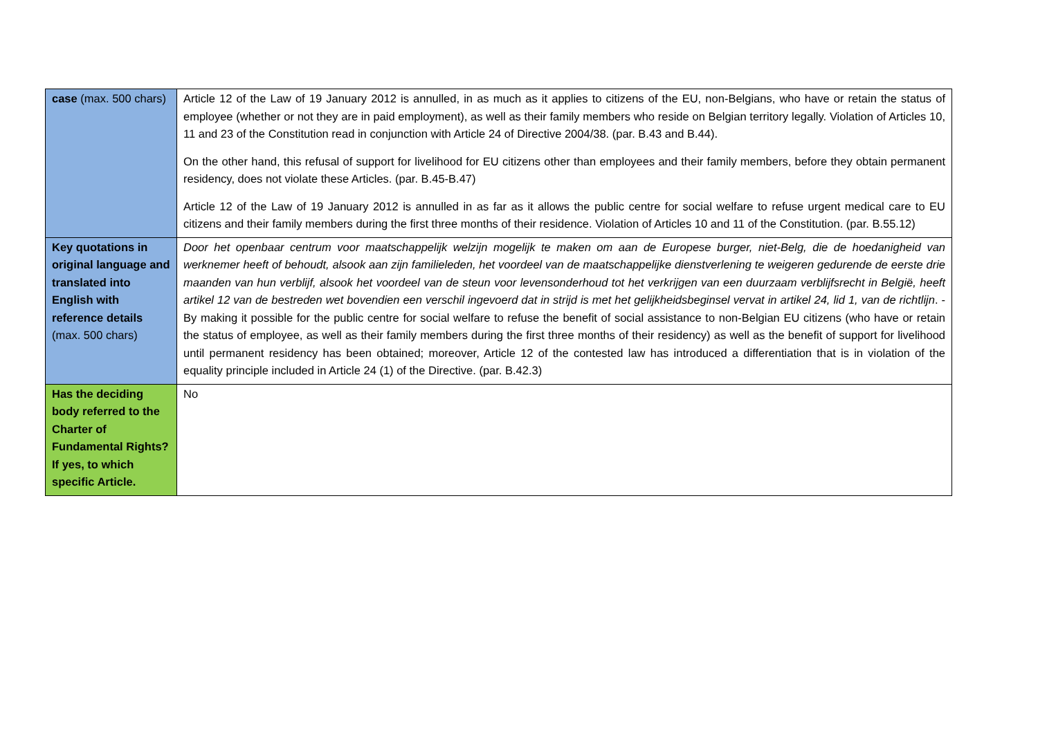| case (max. 500 chars) | Article 12 of the Law of 19 January 2012 is annulled, in as much as it applies to citizens of the EU, non-Belgians, who have or retain the status of employee (whether or not they are in paid employment), as well as their family members who reside on Belgian territory legally. Violation of Articles 10, 11 and 23 of the Constitution read in conjunction with Article 24 of Directive 2004/38. (par. B.43 and B.44). On the other hand, this refusal of support for livelihood for EU citizens other than employees and their family members, before they obtain permanent residency, does not violate these Articles. (par. B.45-B.47) Article 12 of the Law of 19 January 2012 is annulled in as far as it allows the public centre for social welfare to refuse urgent medical care to EU citizens and their family members during the first three months of their residence. Violation of Articles 10 and 11 of the Constitution. (par. B.55.12) |
| Key quotations in original language and translated into English with reference details (max. 500 chars) | Door het openbaar centrum voor maatschappelijk welzijn mogelijk te maken om aan de Europese burger, niet-Belg, die de hoedanigheid van werknemer heeft of behoudt, alsook aan zijn familieleden, het voordeel van de maatschappelijke dienstverlening te weigeren gedurende de eerste drie maanden van hun verblijf, alsook het voordeel van de steun voor levensonderhoud tot het verkrijgen van een duurzaam verblijfsrecht in België, heeft artikel 12 van de bestreden wet bovendien een verschil ingevoerd dat in strijd is met het gelijkheidsbeginsel vervat in artikel 24, lid 1, van de richtlijn . - By making it possible for the public centre for social welfare to refuse the benefit of social assistance to non-Belgian EU citizens (who have or retain the status of employee, as well as their family members during the first three months of their residency) as well as the benefit of support for livelihood until permanent residency has been obtained; moreover, Article 12 of the contested law has introduced a differentiation that is in violation of the equality principle included in Article 24 (1) of the Directive. (par. B.42.3) |
| Has the deciding body referred to the Charter of Fundamental Rights? If yes, to which specific Article. | No |